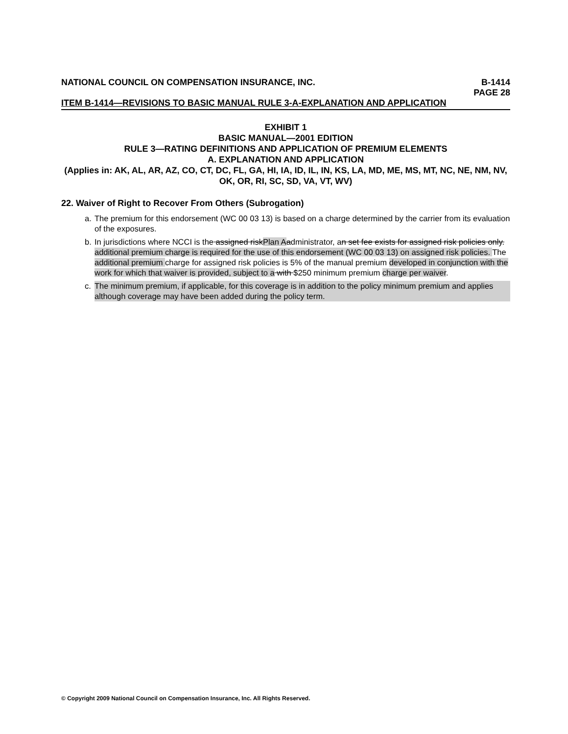NATIONAL COUNCIL ON COMPENSATION INSURANCE, INC. B-1414
PAGE 28
ITEM B-1414—REVISIONS TO BASIC MANUAL RULE 3-A-EXPLANATION AND APPLICATION
EXHIBIT 1
BASIC MANUAL—2001 EDITION
RULE 3—RATING DEFINITIONS AND APPLICATION OF PREMIUM ELEMENTS
A. EXPLANATION AND APPLICATION
(Applies in: AK, AL, AR, AZ, CO, CT, DC, FL, GA, HI, IA, ID, IL, IN, KS, LA, MD, ME, MS, MT, NC, NE, NM, NV, OK, OR, RI, SC, SD, VA, VT, WV)
22. Waiver of Right to Recover From Others (Subrogation)
a. The premium for this endorsement (WC 00 03 13) is based on a charge determined by the carrier from its evaluation of the exposures.
b. In jurisdictions where NCCI is the assigned riskPlan A administrator, an set fee exists for assigned risk policies only. additional premium charge is required for the use of this endorsement (WC 00 03 13) on assigned risk policies. The additional premium charge for assigned risk policies is 5% of the manual premium developed in conjunction with the work for which that waiver is provided, subject to a with $250 minimum premium charge per waiver.
c. The minimum premium, if applicable, for this coverage is in addition to the policy minimum premium and applies although coverage may have been added during the policy term.
© Copyright 2009 National Council on Compensation Insurance, Inc. All Rights Reserved.